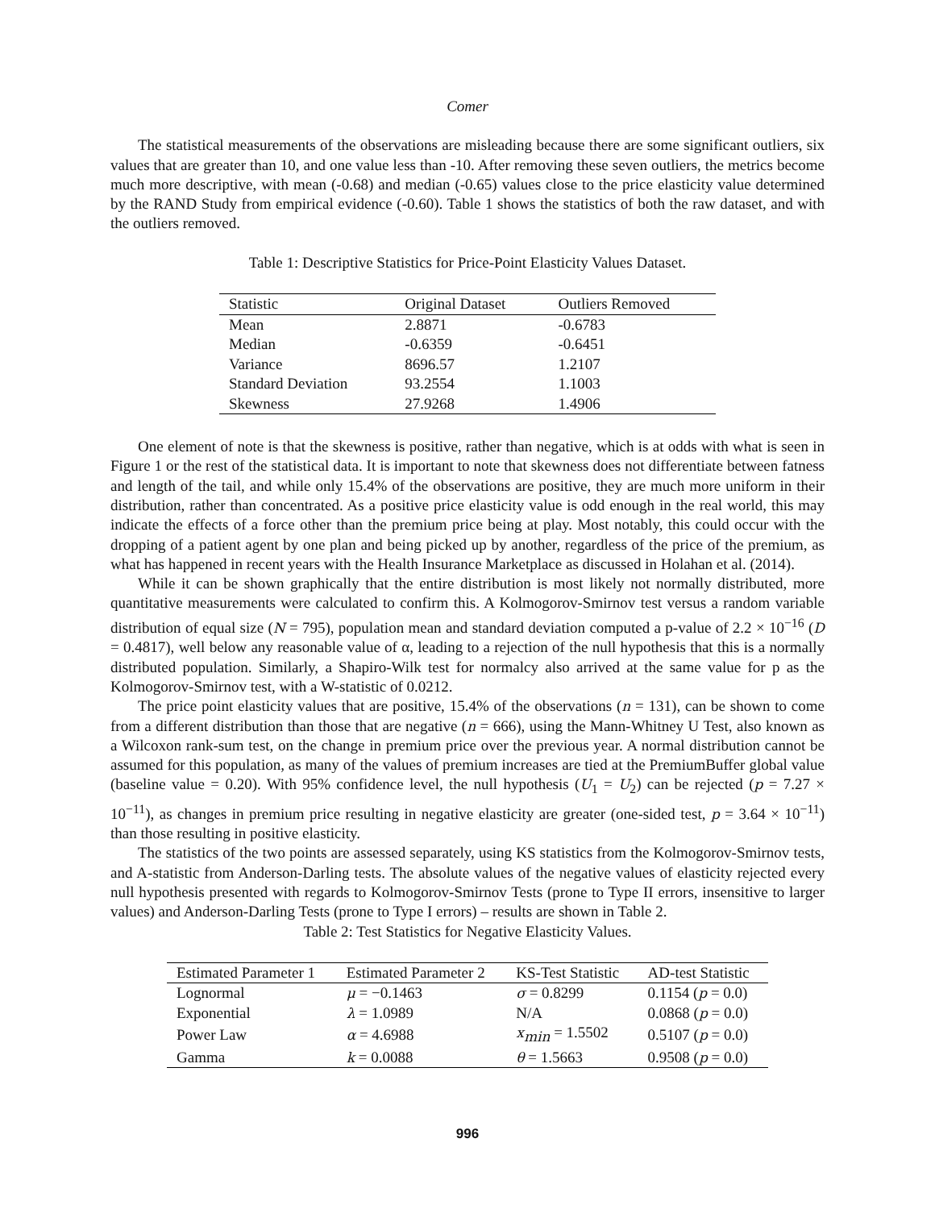Comer
The statistical measurements of the observations are misleading because there are some significant outliers, six values that are greater than 10, and one value less than -10. After removing these seven outliers, the metrics become much more descriptive, with mean (-0.68) and median (-0.65) values close to the price elasticity value determined by the RAND Study from empirical evidence (-0.60). Table 1 shows the statistics of both the raw dataset, and with the outliers removed.
Table 1: Descriptive Statistics for Price-Point Elasticity Values Dataset.
| Statistic | Original Dataset | Outliers Removed |
| --- | --- | --- |
| Mean | 2.8871 | -0.6783 |
| Median | -0.6359 | -0.6451 |
| Variance | 8696.57 | 1.2107 |
| Standard Deviation | 93.2554 | 1.1003 |
| Skewness | 27.9268 | 1.4906 |
One element of note is that the skewness is positive, rather than negative, which is at odds with what is seen in Figure 1 or the rest of the statistical data. It is important to note that skewness does not differentiate between fatness and length of the tail, and while only 15.4% of the observations are positive, they are much more uniform in their distribution, rather than concentrated. As a positive price elasticity value is odd enough in the real world, this may indicate the effects of a force other than the premium price being at play. Most notably, this could occur with the dropping of a patient agent by one plan and being picked up by another, regardless of the price of the premium, as what has happened in recent years with the Health Insurance Marketplace as discussed in Holahan et al. (2014).
While it can be shown graphically that the entire distribution is most likely not normally distributed, more quantitative measurements were calculated to confirm this. A Kolmogorov-Smirnov test versus a random variable distribution of equal size (N = 795), population mean and standard deviation computed a p-value of 2.2 × 10<sup>−16</sup> (D = 0.4817), well below any reasonable value of α, leading to a rejection of the null hypothesis that this is a normally distributed population. Similarly, a Shapiro-Wilk test for normalcy also arrived at the same value for p as the Kolmogorov-Smirnov test, with a W-statistic of 0.0212.
The price point elasticity values that are positive, 15.4% of the observations (n = 131), can be shown to come from a different distribution than those that are negative (n = 666), using the Mann-Whitney U Test, also known as a Wilcoxon rank-sum test, on the change in premium price over the previous year. A normal distribution cannot be assumed for this population, as many of the values of premium increases are tied at the PremiumBuffer global value (baseline value = 0.20). With 95% confidence level, the null hypothesis (U<sub>1</sub> = U<sub>2</sub>) can be rejected (p = 7.27 × 10<sup>−11</sup>), as changes in premium price resulting in negative elasticity are greater (one-sided test, p = 3.64 × 10<sup>−11</sup>) than those resulting in positive elasticity.
The statistics of the two points are assessed separately, using KS statistics from the Kolmogorov-Smirnov tests, and A-statistic from Anderson-Darling tests. The absolute values of the negative values of elasticity rejected every null hypothesis presented with regards to Kolmogorov-Smirnov Tests (prone to Type II errors, insensitive to larger values) and Anderson-Darling Tests (prone to Type I errors) – results are shown in Table 2.
Table 2: Test Statistics for Negative Elasticity Values.
| Estimated Parameter 1 | Estimated Parameter 2 | KS-Test Statistic | AD-test Statistic |
| --- | --- | --- | --- |
| Lognormal | μ = −0.1463 | σ = 0.8299 | 0.1154 ( p = 0.0) |
| Exponential | λ = 1.0989 | N/A | 0.0868 ( p = 0.0) |
| Power Law | α = 4.6988 | x<sub>min</sub> = 1.5502 | 0.5107 ( p = 0.0) |
| Gamma | k = 0.0088 | θ = 1.5663 | 0.9508 ( p = 0.0) |
996